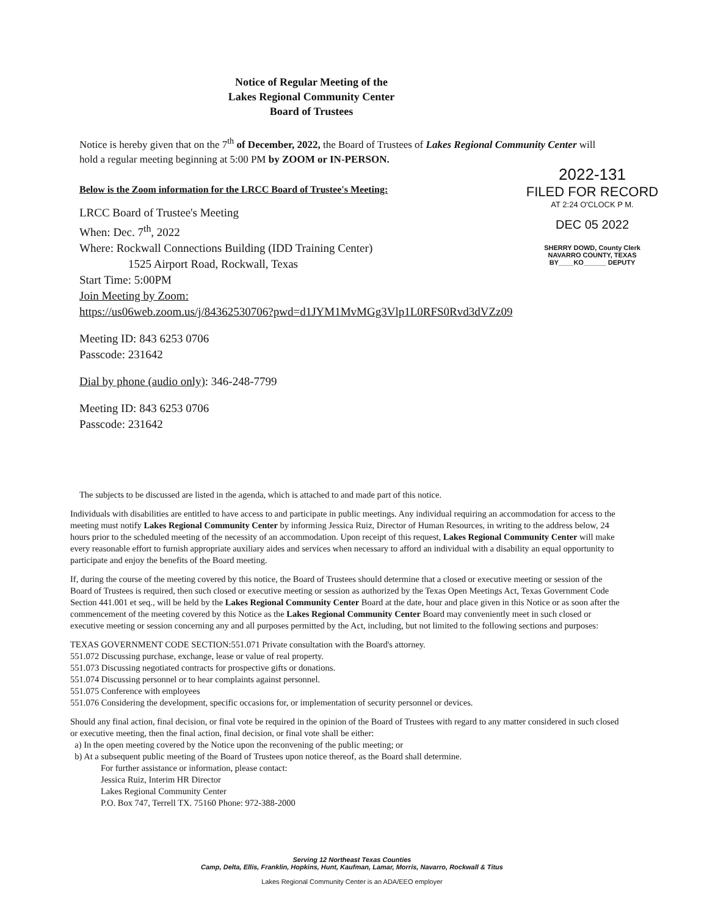Notice of Regular Meeting of the
Lakes Regional Community Center
Board of Trustees
Notice is hereby given that on the 7<sup>th</sup> of December, 2022, the Board of Trustees of Lakes Regional Community Center will hold a regular meeting beginning at 5:00 PM by ZOOM or IN-PERSON.
Below is the Zoom information for the LRCC Board of Trustee's Meeting:
LRCC Board of Trustee's Meeting
When: Dec. 7<sup>th</sup>, 2022
Where: Rockwall Connections Building (IDD Training Center)
1525 Airport Road, Rockwall, Texas
Start Time: 5:00PM
Join Meeting by Zoom:
https://us06web.zoom.us/j/84362530706?pwd=d1JYM1MvMGg3Vlp1L0RFS0Rvd3dVZz09
Meeting ID: 843 6253 0706
Passcode: 231642
Dial by phone (audio only): 346-248-7799
Meeting ID: 843 6253 0706
Passcode: 231642
2022-131
FILED FOR RECORD
AT 2:24 O'CLOCK P M.
DEC 05 2022
SHERRY DOWD, County Clerk
NAVARRO COUNTY, TEXAS
BY____KO______ DEPUTY
The subjects to be discussed are listed in the agenda, which is attached to and made part of this notice.
Individuals with disabilities are entitled to have access to and participate in public meetings. Any individual requiring an accommodation for access to the meeting must notify Lakes Regional Community Center by informing Jessica Ruiz, Director of Human Resources, in writing to the address below, 24 hours prior to the scheduled meeting of the necessity of an accommodation. Upon receipt of this request, Lakes Regional Community Center will make every reasonable effort to furnish appropriate auxiliary aides and services when necessary to afford an individual with a disability an equal opportunity to participate and enjoy the benefits of the Board meeting.
If, during the course of the meeting covered by this notice, the Board of Trustees should determine that a closed or executive meeting or session of the Board of Trustees is required, then such closed or executive meeting or session as authorized by the Texas Open Meetings Act, Texas Government Code Section 441.001 et seq., will be held by the Lakes Regional Community Center Board at the date, hour and place given in this Notice or as soon after the commencement of the meeting covered by this Notice as the Lakes Regional Community Center Board may conveniently meet in such closed or executive meeting or session concerning any and all purposes permitted by the Act, including, but not limited to the following sections and purposes:
TEXAS GOVERNMENT CODE SECTION:551.071 Private consultation with the Board's attorney.
551.072 Discussing purchase, exchange, lease or value of real property.
551.073 Discussing negotiated contracts for prospective gifts or donations.
551.074 Discussing personnel or to hear complaints against personnel.
551.075 Conference with employees
551.076 Considering the development, specific occasions for, or implementation of security personnel or devices.
Should any final action, final decision, or final vote be required in the opinion of the Board of Trustees with regard to any matter considered in such closed or executive meeting, then the final action, final decision, or final vote shall be either:
a) In the open meeting covered by the Notice upon the reconvening of the public meeting; or
b) At a subsequent public meeting of the Board of Trustees upon notice thereof, as the Board shall determine.
For further assistance or information, please contact:
Jessica Ruiz, Interim HR Director
Lakes Regional Community Center
P.O. Box 747, Terrell TX. 75160 Phone: 972-388-2000
Serving 12 Northeast Texas Counties
Camp, Delta, Ellis, Franklin, Hopkins, Hunt, Kaufman, Lamar, Morris, Navarro, Rockwall & Titus
Lakes Regional Community Center is an ADA/EEO employer